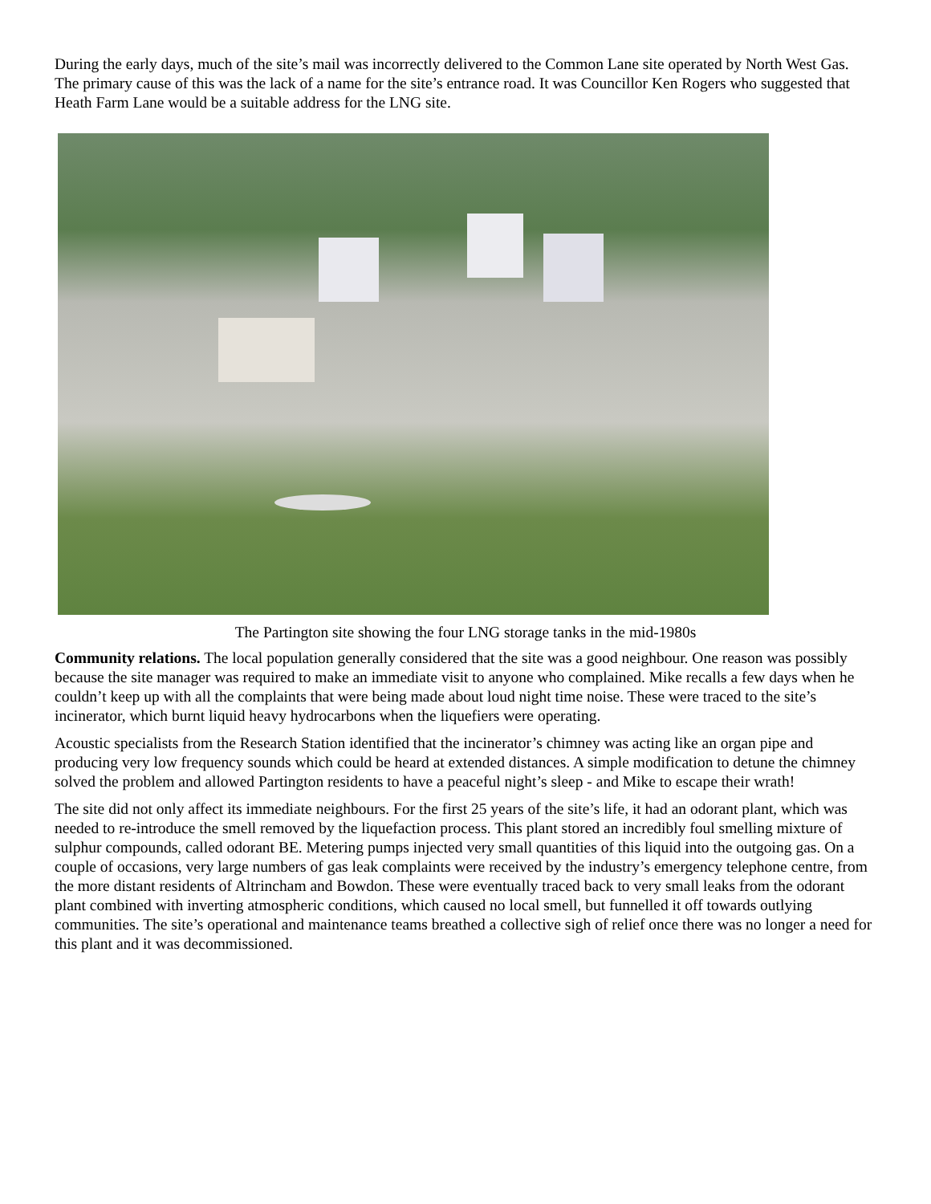During the early days, much of the site’s mail was incorrectly delivered to the Common Lane site operated by North West Gas. The primary cause of this was the lack of a name for the site’s entrance road. It was Councillor Ken Rogers who suggested that Heath Farm Lane would be a suitable address for the LNG site.
The Partington site showing the four LNG storage tanks in the mid-1980s
Community relations. The local population generally considered that the site was a good neighbour. One reason was possibly because the site manager was required to make an immediate visit to anyone who complained. Mike recalls a few days when he couldn’t keep up with all the complaints that were being made about loud night time noise. These were traced to the site’s incinerator, which burnt liquid heavy hydrocarbons when the liquefiers were operating.
Acoustic specialists from the Research Station identified that the incinerator’s chimney was acting like an organ pipe and producing very low frequency sounds which could be heard at extended distances. A simple modification to detune the chimney solved the problem and allowed Partington residents to have a peaceful night’s sleep - and Mike to escape their wrath!
The site did not only affect its immediate neighbours. For the first 25 years of the site’s life, it had an odorant plant, which was needed to re-introduce the smell removed by the liquefaction process. This plant stored an incredibly foul smelling mixture of sulphur compounds, called odorant BE. Metering pumps injected very small quantities of this liquid into the outgoing gas. On a couple of occasions, very large numbers of gas leak complaints were received by the industry’s emergency telephone centre, from the more distant residents of Altrincham and Bowdon. These were eventually traced back to very small leaks from the odorant plant combined with inverting atmospheric conditions, which caused no local smell, but funnelled it off towards outlying communities. The site’s operational and maintenance teams breathed a collective sigh of relief once there was no longer a need for this plant and it was decommissioned.